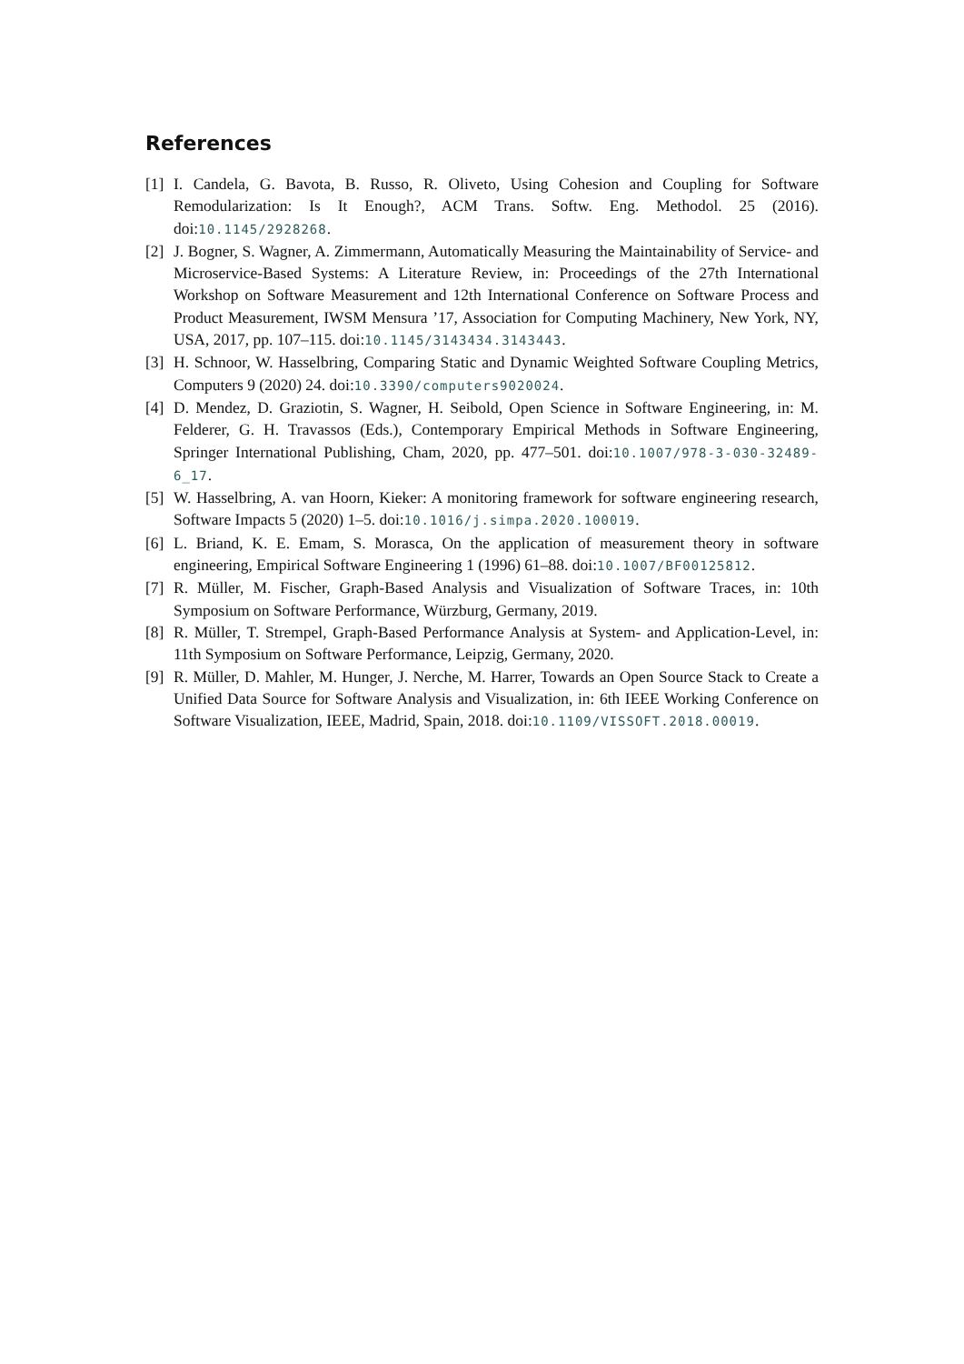References
[1]
I. Candela, G. Bavota, B. Russo, R. Oliveto, Using Cohesion and Coupling for Software Remodularization: Is It Enough?, ACM Trans. Softw. Eng. Methodol. 25 (2016). doi:10.1145/2928268.
[2]
J. Bogner, S. Wagner, A. Zimmermann, Automatically Measuring the Maintainability of Service- and Microservice-Based Systems: A Literature Review, in: Proceedings of the 27th International Workshop on Software Measurement and 12th International Conference on Software Process and Product Measurement, IWSM Mensura ’17, Association for Computing Machinery, New York, NY, USA, 2017, pp. 107–115. doi:10.1145/3143434.3143443.
[3]
H. Schnoor, W. Hasselbring, Comparing Static and Dynamic Weighted Software Coupling Metrics, Computers 9 (2020) 24. doi:10.3390/computers9020024.
[4]
D. Mendez, D. Graziotin, S. Wagner, H. Seibold, Open Science in Software Engineering, in: M. Felderer, G. H. Travassos (Eds.), Contemporary Empirical Methods in Software Engineering, Springer International Publishing, Cham, 2020, pp. 477–501. doi:10.1007/978-3-030-32489-6_17.
[5]
W. Hasselbring, A. van Hoorn, Kieker: A monitoring framework for software engineering research, Software Impacts 5 (2020) 1–5. doi:10.1016/j.simpa.2020.100019.
[6]
L. Briand, K. E. Emam, S. Morasca, On the application of measurement theory in software engineering, Empirical Software Engineering 1 (1996) 61–88. doi:10.1007/BF00125812.
[7]
R. Müller, M. Fischer, Graph-Based Analysis and Visualization of Software Traces, in: 10th Symposium on Software Performance, Würzburg, Germany, 2019.
[8]
R. Müller, T. Strempel, Graph-Based Performance Analysis at System- and Application-Level, in: 11th Symposium on Software Performance, Leipzig, Germany, 2020.
[9]
R. Müller, D. Mahler, M. Hunger, J. Nerche, M. Harrer, Towards an Open Source Stack to Create a Unified Data Source for Software Analysis and Visualization, in: 6th IEEE Working Conference on Software Visualization, IEEE, Madrid, Spain, 2018. doi:10.1109/VISSOFT.2018.00019.